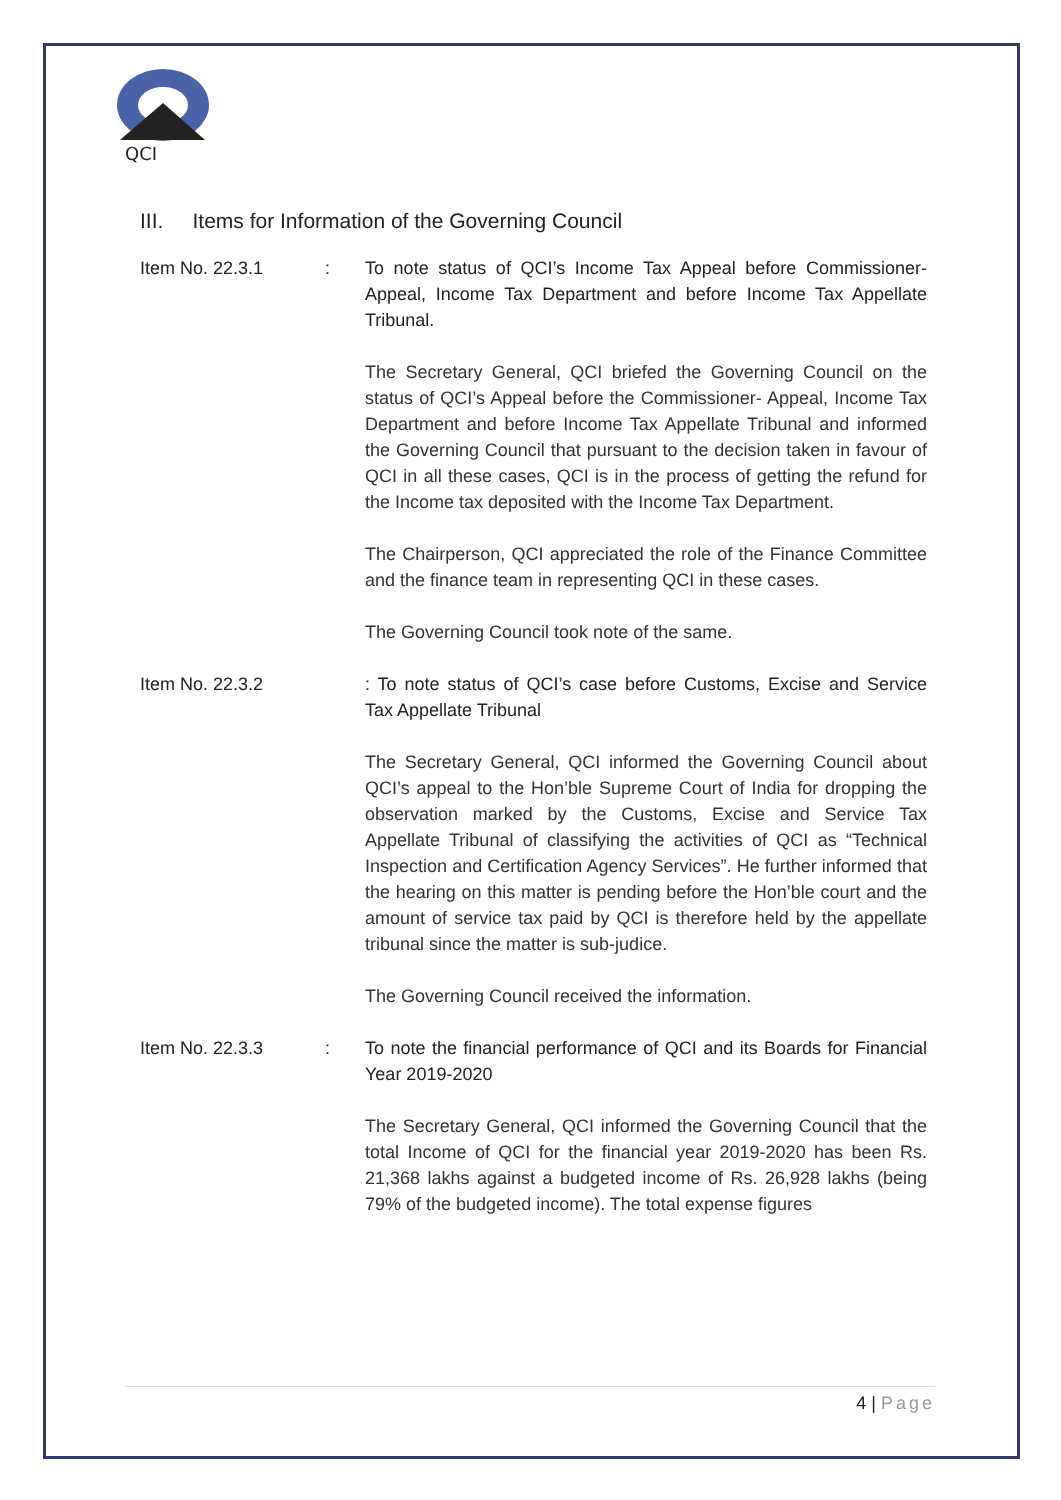QCI
III. Items for Information of the Governing Council
Item No. 22.3.1 : To note status of QCI’s Income Tax Appeal before Commissioner-Appeal, Income Tax Department and before Income Tax Appellate Tribunal.
The Secretary General, QCI briefed the Governing Council on the status of QCI’s Appeal before the Commissioner- Appeal, Income Tax Department and before Income Tax Appellate Tribunal and informed the Governing Council that pursuant to the decision taken in favour of QCI in all these cases, QCI is in the process of getting the refund for the Income tax deposited with the Income Tax Department.
The Chairperson, QCI appreciated the role of the Finance Committee and the finance team in representing QCI in these cases.
The Governing Council took note of the same.
Item No. 22.3.2 : To note status of QCI’s case before Customs, Excise and Service Tax Appellate Tribunal
The Secretary General, QCI informed the Governing Council about QCI’s appeal to the Hon’ble Supreme Court of India for dropping the observation marked by the Customs, Excise and Service Tax Appellate Tribunal of classifying the activities of QCI as “Technical Inspection and Certification Agency Services”. He further informed that the hearing on this matter is pending before the Hon’ble court and the amount of service tax paid by QCI is therefore held by the appellate tribunal since the matter is sub-judice.
The Governing Council received the information.
Item No. 22.3.3 : To note the financial performance of QCI and its Boards for Financial Year 2019-2020
The Secretary General, QCI informed the Governing Council that the total Income of QCI for the financial year 2019-2020 has been Rs. 21,368 lakhs against a budgeted income of Rs. 26,928 lakhs (being 79% of the budgeted income). The total expense figures
4 | Page